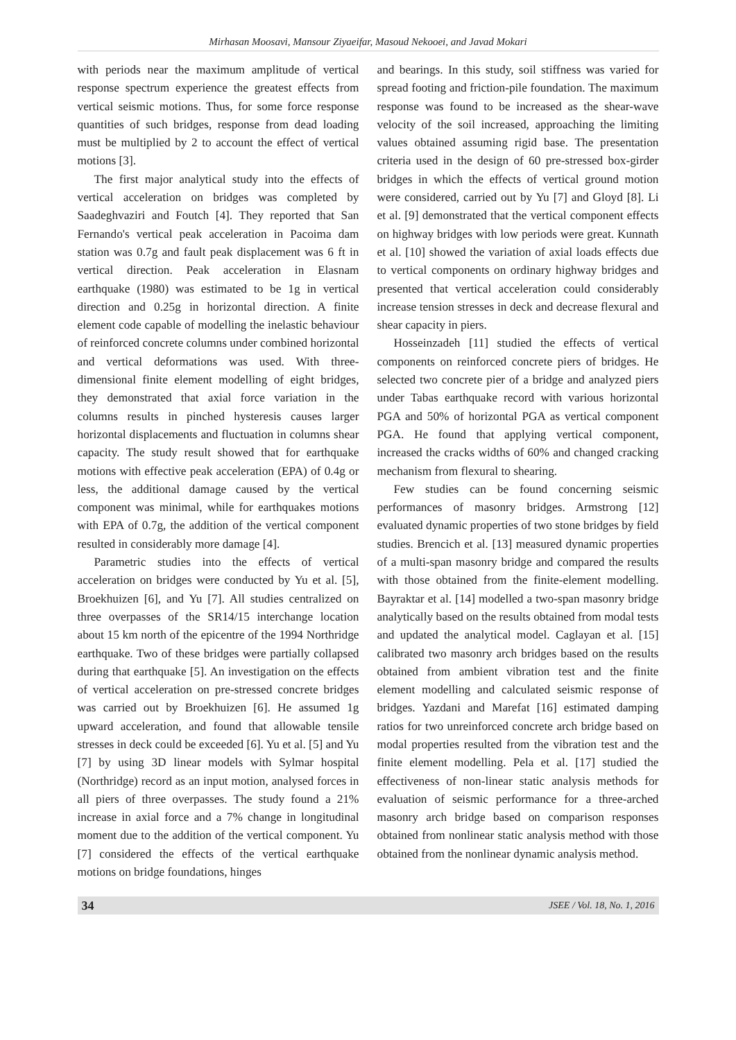Mirhasan Moosavi, Mansour Ziyaeifar, Masoud Nekooei, and Javad Mokari
with periods near the maximum amplitude of vertical response spectrum experience the greatest effects from vertical seismic motions. Thus, for some force response quantities of such bridges, response from dead loading must be multiplied by 2 to account the effect of vertical motions [3].
The first major analytical study into the effects of vertical acceleration on bridges was completed by Saadeghvaziri and Foutch [4]. They reported that San Fernando's vertical peak acceleration in Pacoima dam station was 0.7g and fault peak displacement was 6 ft in vertical direction. Peak acceleration in Elasnam earthquake (1980) was estimated to be 1g in vertical direction and 0.25g in horizontal direction. A finite element code capable of modelling the inelastic behaviour of reinforced concrete columns under combined horizontal and vertical deformations was used. With three-dimensional finite element modelling of eight bridges, they demonstrated that axial force variation in the columns results in pinched hysteresis causes larger horizontal displacements and fluctuation in columns shear capacity. The study result showed that for earthquake motions with effective peak acceleration (EPA) of 0.4g or less, the additional damage caused by the vertical component was minimal, while for earthquakes motions with EPA of 0.7g, the addition of the vertical component resulted in considerably more damage [4].
Parametric studies into the effects of vertical acceleration on bridges were conducted by Yu et al. [5], Broekhuizen [6], and Yu [7]. All studies centralized on three overpasses of the SR14/15 interchange location about 15 km north of the epicentre of the 1994 Northridge earthquake. Two of these bridges were partially collapsed during that earthquake [5]. An investigation on the effects of vertical acceleration on pre-stressed concrete bridges was carried out by Broekhuizen [6]. He assumed 1g upward acceleration, and found that allowable tensile stresses in deck could be exceeded [6]. Yu et al. [5] and Yu [7] by using 3D linear models with Sylmar hospital (Northridge) record as an input motion, analysed forces in all piers of three overpasses. The study found a 21% increase in axial force and a 7% change in longitudinal moment due to the addition of the vertical component. Yu [7] considered the effects of the vertical earthquake motions on bridge foundations, hinges
and bearings. In this study, soil stiffness was varied for spread footing and friction-pile foundation. The maximum response was found to be increased as the shear-wave velocity of the soil increased, approaching the limiting values obtained assuming rigid base. The presentation criteria used in the design of 60 pre-stressed box-girder bridges in which the effects of vertical ground motion were considered, carried out by Yu [7] and Gloyd [8]. Li et al. [9] demonstrated that the vertical component effects on highway bridges with low periods were great. Kunnath et al. [10] showed the variation of axial loads effects due to vertical components on ordinary highway bridges and presented that vertical acceleration could considerably increase tension stresses in deck and decrease flexural and shear capacity in piers.
Hosseinzadeh [11] studied the effects of vertical components on reinforced concrete piers of bridges. He selected two concrete pier of a bridge and analyzed piers under Tabas earthquake record with various horizontal PGA and 50% of horizontal PGA as vertical component PGA. He found that applying vertical component, increased the cracks widths of 60% and changed cracking mechanism from flexural to shearing.
Few studies can be found concerning seismic performances of masonry bridges. Armstrong [12] evaluated dynamic properties of two stone bridges by field studies. Brencich et al. [13] measured dynamic properties of a multi-span masonry bridge and compared the results with those obtained from the finite-element modelling. Bayraktar et al. [14] modelled a two-span masonry bridge analytically based on the results obtained from modal tests and updated the analytical model. Caglayan et al. [15] calibrated two masonry arch bridges based on the results obtained from ambient vibration test and the finite element modelling and calculated seismic response of bridges. Yazdani and Marefat [16] estimated damping ratios for two unreinforced concrete arch bridge based on modal properties resulted from the vibration test and the finite element modelling. Pela et al. [17] studied the effectiveness of non-linear static analysis methods for evaluation of seismic performance for a three-arched masonry arch bridge based on comparison responses obtained from nonlinear static analysis method with those obtained from the nonlinear dynamic analysis method.
34 JSEE / Vol. 18, No. 1, 2016